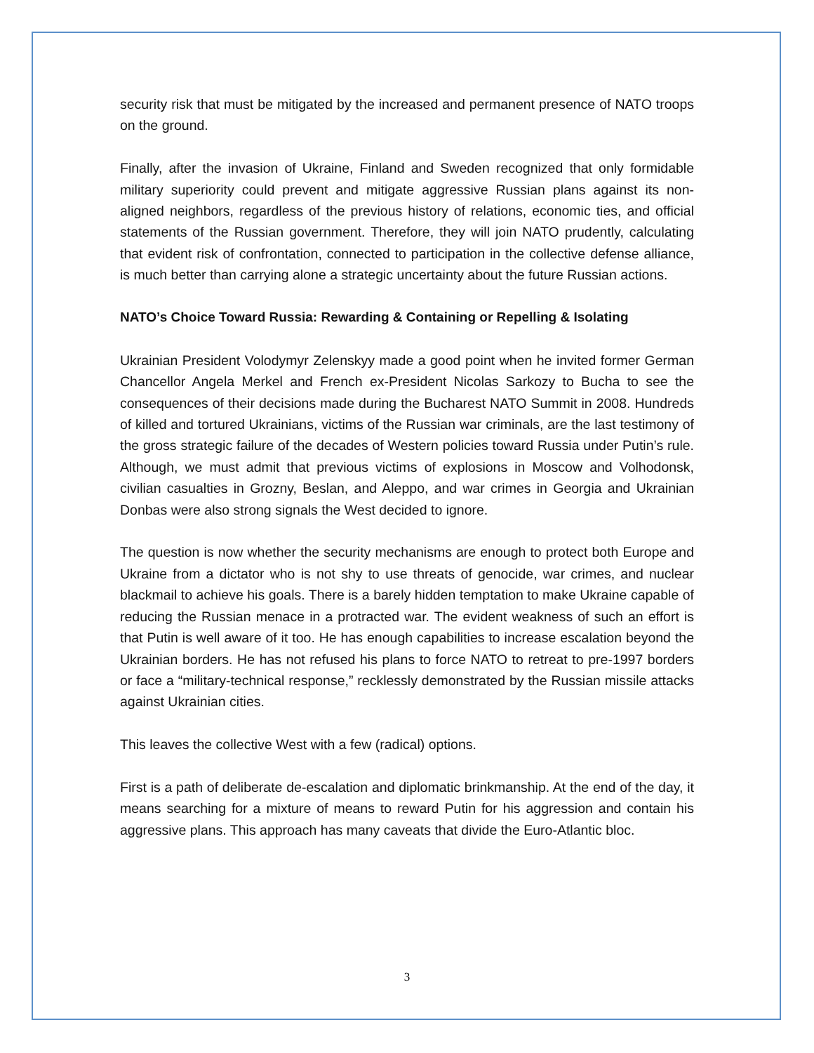security risk that must be mitigated by the increased and permanent presence of NATO troops on the ground.
Finally, after the invasion of Ukraine, Finland and Sweden recognized that only formidable military superiority could prevent and mitigate aggressive Russian plans against its non-aligned neighbors, regardless of the previous history of relations, economic ties, and official statements of the Russian government. Therefore, they will join NATO prudently, calculating that evident risk of confrontation, connected to participation in the collective defense alliance, is much better than carrying alone a strategic uncertainty about the future Russian actions.
NATO’s Choice Toward Russia: Rewarding & Containing or Repelling & Isolating
Ukrainian President Volodymyr Zelenskyy made a good point when he invited former German Chancellor Angela Merkel and French ex-President Nicolas Sarkozy to Bucha to see the consequences of their decisions made during the Bucharest NATO Summit in 2008. Hundreds of killed and tortured Ukrainians, victims of the Russian war criminals, are the last testimony of the gross strategic failure of the decades of Western policies toward Russia under Putin’s rule. Although, we must admit that previous victims of explosions in Moscow and Volhodonsk, civilian casualties in Grozny, Beslan, and Aleppo, and war crimes in Georgia and Ukrainian Donbas were also strong signals the West decided to ignore.
The question is now whether the security mechanisms are enough to protect both Europe and Ukraine from a dictator who is not shy to use threats of genocide, war crimes, and nuclear blackmail to achieve his goals. There is a barely hidden temptation to make Ukraine capable of reducing the Russian menace in a protracted war. The evident weakness of such an effort is that Putin is well aware of it too. He has enough capabilities to increase escalation beyond the Ukrainian borders. He has not refused his plans to force NATO to retreat to pre-1997 borders or face a “military-technical response,” recklessly demonstrated by the Russian missile attacks against Ukrainian cities.
This leaves the collective West with a few (radical) options.
First is a path of deliberate de-escalation and diplomatic brinkmanship. At the end of the day, it means searching for a mixture of means to reward Putin for his aggression and contain his aggressive plans. This approach has many caveats that divide the Euro-Atlantic bloc.
3